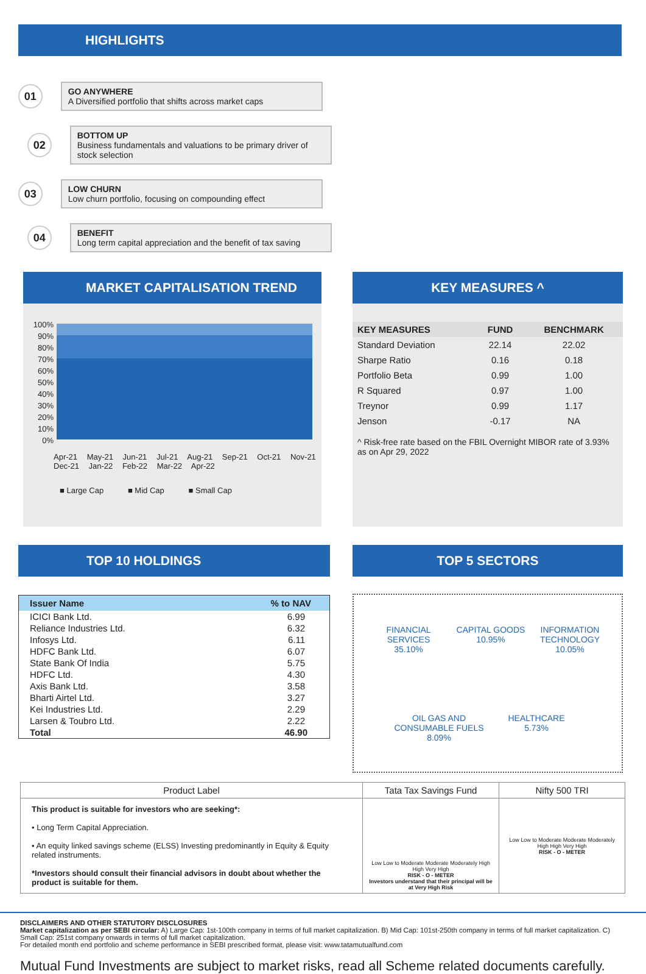HIGHLIGHTS
01
GO ANYWHERE
A Diversified portfolio that shifts across market caps
02
BOTTOM UP
Business fundamentals and valuations to be primary driver of stock selection
03
LOW CHURN
Low churn portfolio, focusing on compounding effect
04
BENEFIT
Long term capital appreciation and the benefit of tax saving
MARKET CAPITALISATION TREND
100%
90%
80%
70%
60%
50%
40%
30%
20%
10%
0%
Apr-21 May-21 Jun-21 Jul-21 Aug-21 Sep-21 Oct-21 Nov-21 Dec-21 Jan-22 Feb-22 Mar-22 Apr-22
■ Large Cap ■ Mid Cap ■ Small Cap
KEY MEASURES ^
| KEY MEASURES | FUND | BENCHMARK |
| --- | --- | --- |
| Standard Deviation | 22.14 | 22.02 |
| Sharpe Ratio | 0.16 | 0.18 |
| Portfolio Beta | 0.99 | 1.00 |
| R Squared | 0.97 | 1.00 |
| Treynor | 0.99 | 1.17 |
| Jenson | -0.17 | NA |
^ Risk-free rate based on the FBIL Overnight MIBOR rate of 3.93% as on Apr 29, 2022
TOP 10 HOLDINGS
| Issuer Name | % to NAV |
| --- | --- |
| ICICI Bank Ltd. | 6.99 |
| Reliance Industries Ltd. | 6.32 |
| Infosys Ltd. | 6.11 |
| HDFC Bank Ltd. | 6.07 |
| State Bank Of India | 5.75 |
| HDFC Ltd. | 4.30 |
| Axis Bank Ltd. | 3.58 |
| Bharti Airtel Ltd. | 3.27 |
| Kei Industries Ltd. | 2.29 |
| Larsen & Toubro Ltd. | 2.22 |
| Total | 46.90 |
TOP 5 SECTORS
FINANCIAL SERVICES
35.10%
CAPITAL GOODS
10.95%
INFORMATION TECHNOLOGY
10.05%
OIL GAS AND CONSUMABLE FUELS
8.09%
HEALTHCARE
5.73%
| Product Label | Tata Tax Savings Fund | Nifty 500 TRI |
| This product is suitable for investors who are seeking*: • Long Term Capital Appreciation. • An equity linked savings scheme (ELSS) Investing predominantly in Equity & Equity related instruments. *Investors should consult their financial advisors in doubt about whether the product is suitable for them. | Low Low to Moderate Moderate Moderately High High Very High RISK - O - METER Investors understand that their principal will be at Very High Risk | Low Low to Moderate Moderate Moderately High High Very High RISK - O - METER |
DISCLAIMERS AND OTHER STATUTORY DISCLOSURES
Market capitalization as per SEBI circular: A) Large Cap: 1st-100th company in terms of full market capitalization. B) Mid Cap: 101st-250th company in terms of full market capitalization. C) Small Cap: 251st company onwards in terms of full market capitalization.
For detailed month end portfolio and scheme performance in SEBI prescribed format, please visit: www.tatamutualfund.com
Mutual Fund Investments are subject to market risks, read all Scheme related documents carefully.